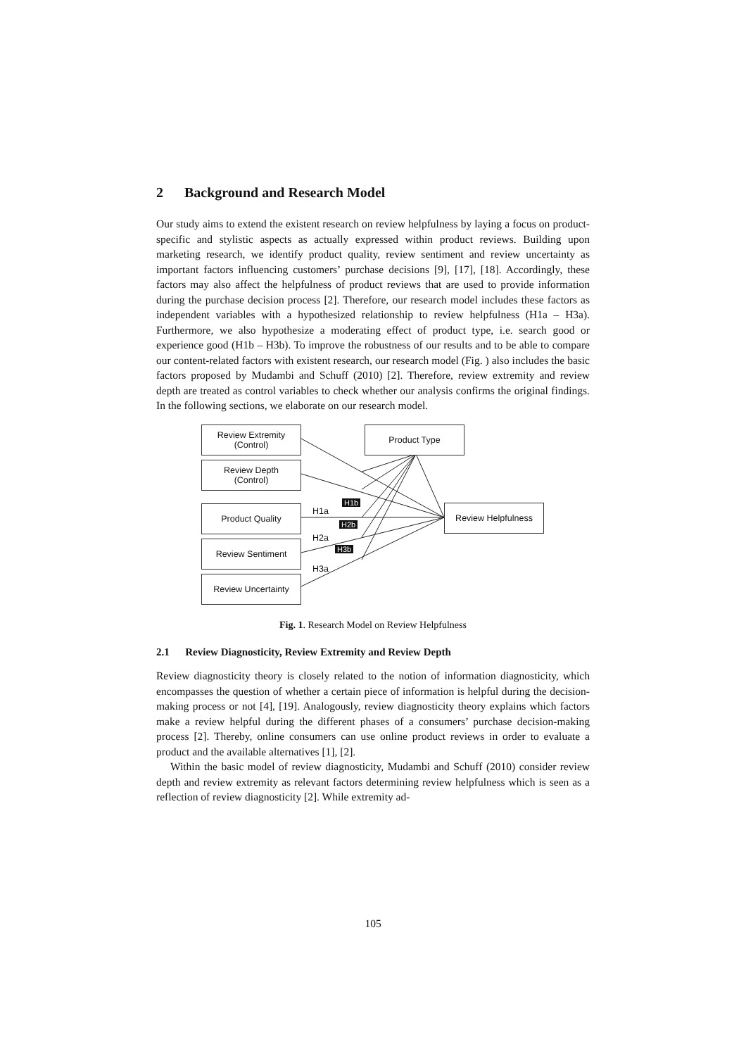2 Background and Research Model
Our study aims to extend the existent research on review helpfulness by laying a focus on product-specific and stylistic aspects as actually expressed within product reviews. Building upon marketing research, we identify product quality, review sentiment and review uncertainty as important factors influencing customers’ purchase decisions [9], [17], [18]. Accordingly, these factors may also affect the helpfulness of product reviews that are used to provide information during the purchase decision process [2]. Therefore, our research model includes these factors as independent variables with a hypothesized relationship to review helpfulness (H1a – H3a). Furthermore, we also hypothesize a moderating effect of product type, i.e. search good or experience good (H1b – H3b). To improve the robustness of our results and to be able to compare our content-related factors with existent research, our research model (Fig. ) also includes the basic factors proposed by Mudambi and Schuff (2010) [2]. Therefore, review extremity and review depth are treated as control variables to check whether our analysis confirms the original findings. In the following sections, we elaborate on our research model.
Review Extremity
(Control)
Review Depth
(Control)
Product Quality
Review Sentiment
Review Uncertainty
Product Type
Review Helpfulness
H1a
H2a
H3a
H1b
H2b
H3b
Fig. 1. Research Model on Review Helpfulness
2.1 Review Diagnosticity, Review Extremity and Review Depth
Review diagnosticity theory is closely related to the notion of information diagnosticity, which encompasses the question of whether a certain piece of information is helpful during the decision-making process or not [4], [19]. Analogously, review diagnosticity theory explains which factors make a review helpful during the different phases of a consumers’ purchase decision-making process [2]. Thereby, online consumers can use online product reviews in order to evaluate a product and the available alternatives [1], [2].
Within the basic model of review diagnosticity, Mudambi and Schuff (2010) consider review depth and review extremity as relevant factors determining review helpfulness which is seen as a reflection of review diagnosticity [2]. While extremity ad-
105